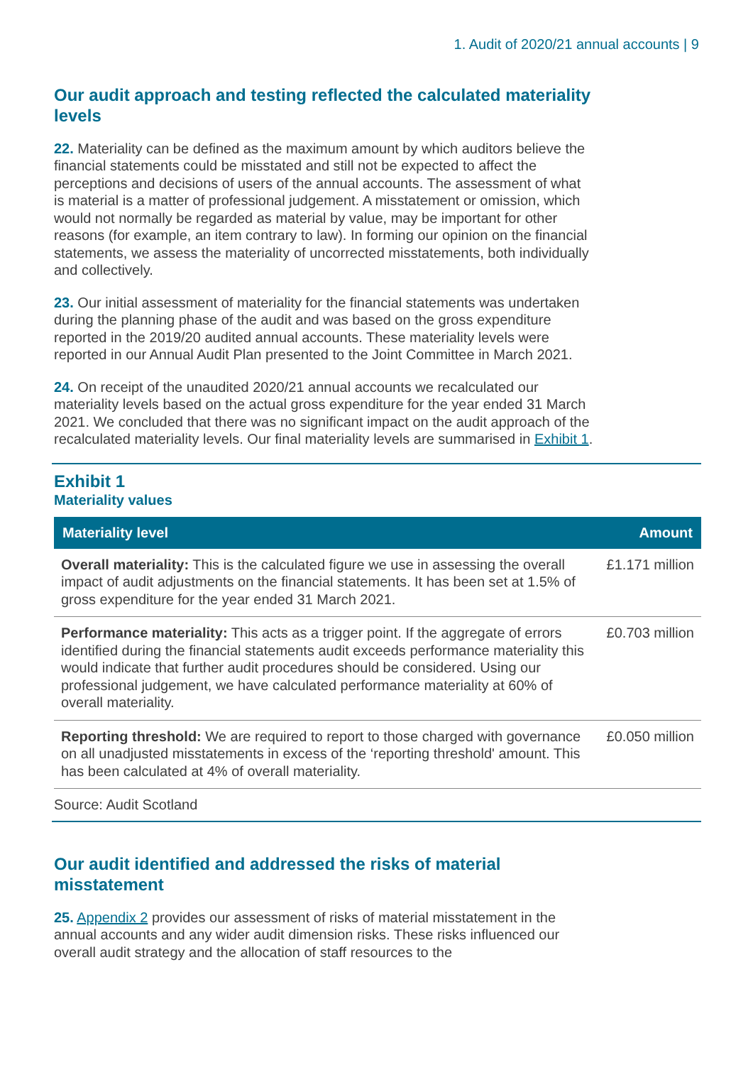1. Audit of 2020/21 annual accounts | 9
Our audit approach and testing reflected the calculated materiality levels
22. Materiality can be defined as the maximum amount by which auditors believe the financial statements could be misstated and still not be expected to affect the perceptions and decisions of users of the annual accounts. The assessment of what is material is a matter of professional judgement. A misstatement or omission, which would not normally be regarded as material by value, may be important for other reasons (for example, an item contrary to law). In forming our opinion on the financial statements, we assess the materiality of uncorrected misstatements, both individually and collectively.
23. Our initial assessment of materiality for the financial statements was undertaken during the planning phase of the audit and was based on the gross expenditure reported in the 2019/20 audited annual accounts. These materiality levels were reported in our Annual Audit Plan presented to the Joint Committee in March 2021.
24. On receipt of the unaudited 2020/21 annual accounts we recalculated our materiality levels based on the actual gross expenditure for the year ended 31 March 2021. We concluded that there was no significant impact on the audit approach of the recalculated materiality levels. Our final materiality levels are summarised in Exhibit 1.
Exhibit 1
Materiality values
| Materiality level | Amount |
| --- | --- |
| Overall materiality: This is the calculated figure we use in assessing the overall impact of audit adjustments on the financial statements. It has been set at 1.5% of gross expenditure for the year ended 31 March 2021. | £1.171 million |
| Performance materiality: This acts as a trigger point. If the aggregate of errors identified during the financial statements audit exceeds performance materiality this would indicate that further audit procedures should be considered. Using our professional judgement, we have calculated performance materiality at 60% of overall materiality. | £0.703 million |
| Reporting threshold: We are required to report to those charged with governance on all unadjusted misstatements in excess of the ‘reporting threshold' amount. This has been calculated at 4% of overall materiality. | £0.050 million |
Source: Audit Scotland
Our audit identified and addressed the risks of material misstatement
25. Appendix 2 provides our assessment of risks of material misstatement in the annual accounts and any wider audit dimension risks. These risks influenced our overall audit strategy and the allocation of staff resources to the